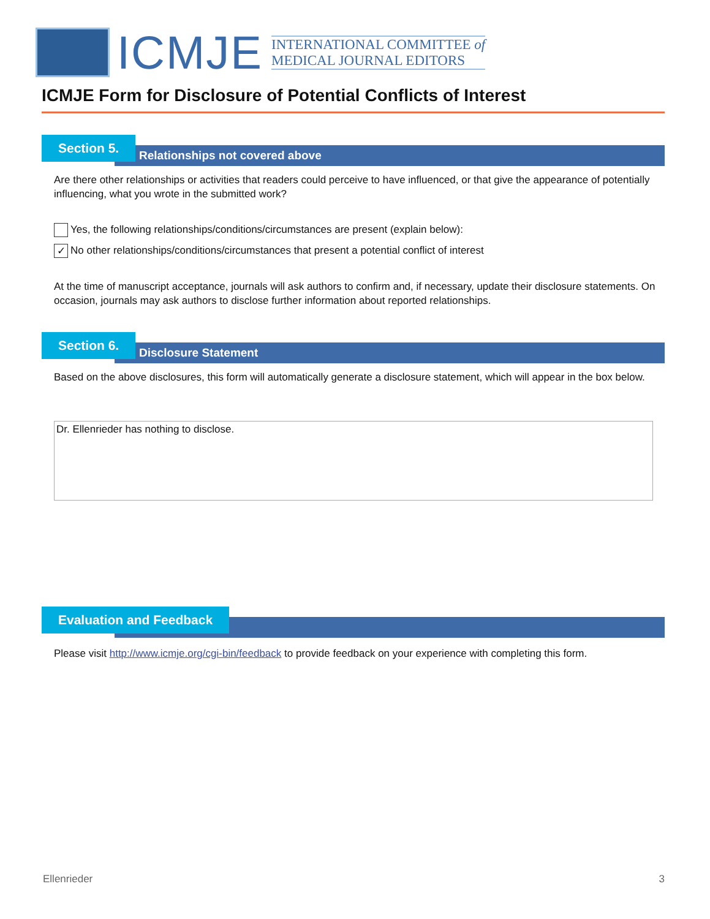ICMJE
INTERNATIONAL COMMITTEE of
MEDICAL JOURNAL EDITORS
ICMJE Form for Disclosure of Potential Conflicts of Interest
Relationships not covered above
Section 5.
Are there other relationships or activities that readers could perceive to have influenced, or that give the appearance of potentially influencing, what you wrote in the submitted work?
Yes, the following relationships/conditions/circumstances are present (explain below):
✓ No other relationships/conditions/circumstances that present a potential conflict of interest
At the time of manuscript acceptance, journals will ask authors to confirm and, if necessary, update their disclosure statements. On occasion, journals may ask authors to disclose further information about reported relationships.
Disclosure Statement
Section 6.
Based on the above disclosures, this form will automatically generate a disclosure statement, which will appear in the box below.
Dr. Ellenrieder has nothing to disclose.
Evaluation and Feedback
Please visit http://www.icmje.org/cgi-bin/feedback to provide feedback on your experience with completing this form.
Ellenrieder 3